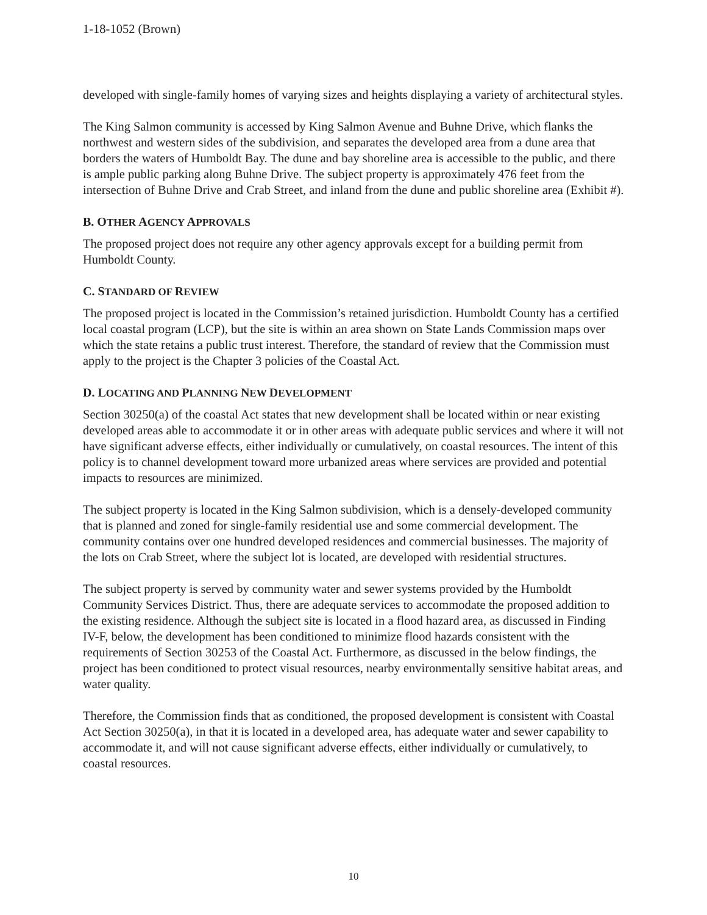1-18-1052 (Brown)
developed with single-family homes of varying sizes and heights displaying a variety of architectural styles.
The King Salmon community is accessed by King Salmon Avenue and Buhne Drive, which flanks the northwest and western sides of the subdivision, and separates the developed area from a dune area that borders the waters of Humboldt Bay. The dune and bay shoreline area is accessible to the public, and there is ample public parking along Buhne Drive. The subject property is approximately 476 feet from the intersection of Buhne Drive and Crab Street, and inland from the dune and public shoreline area (Exhibit #).
B. OTHER AGENCY APPROVALS
The proposed project does not require any other agency approvals except for a building permit from Humboldt County.
C. STANDARD OF REVIEW
The proposed project is located in the Commission’s retained jurisdiction. Humboldt County has a certified local coastal program (LCP), but the site is within an area shown on State Lands Commission maps over which the state retains a public trust interest. Therefore, the standard of review that the Commission must apply to the project is the Chapter 3 policies of the Coastal Act.
D. LOCATING AND PLANNING NEW DEVELOPMENT
Section 30250(a) of the coastal Act states that new development shall be located within or near existing developed areas able to accommodate it or in other areas with adequate public services and where it will not have significant adverse effects, either individually or cumulatively, on coastal resources. The intent of this policy is to channel development toward more urbanized areas where services are provided and potential impacts to resources are minimized.
The subject property is located in the King Salmon subdivision, which is a densely-developed community that is planned and zoned for single-family residential use and some commercial development. The community contains over one hundred developed residences and commercial businesses. The majority of the lots on Crab Street, where the subject lot is located, are developed with residential structures.
The subject property is served by community water and sewer systems provided by the Humboldt Community Services District. Thus, there are adequate services to accommodate the proposed addition to the existing residence. Although the subject site is located in a flood hazard area, as discussed in Finding IV-F, below, the development has been conditioned to minimize flood hazards consistent with the requirements of Section 30253 of the Coastal Act. Furthermore, as discussed in the below findings, the project has been conditioned to protect visual resources, nearby environmentally sensitive habitat areas, and water quality.
Therefore, the Commission finds that as conditioned, the proposed development is consistent with Coastal Act Section 30250(a), in that it is located in a developed area, has adequate water and sewer capability to accommodate it, and will not cause significant adverse effects, either individually or cumulatively, to coastal resources.
10